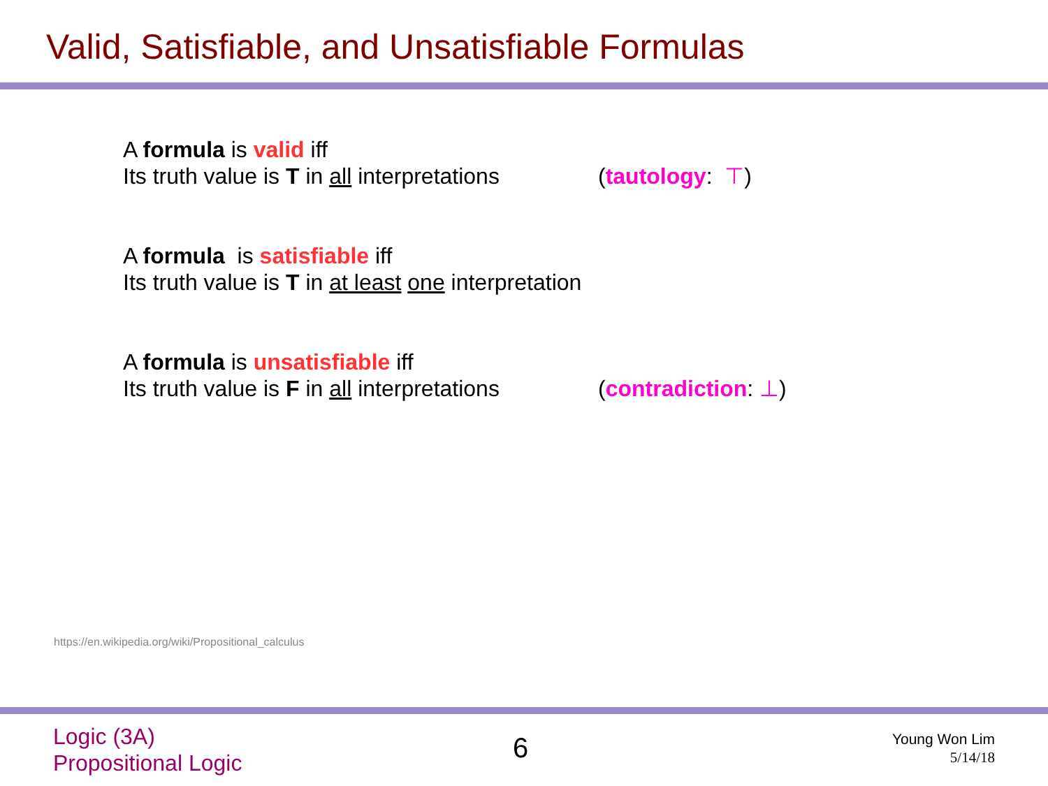Valid, Satisfiable, and Unsatisfiable Formulas
A formula is valid iff
Its truth value is T in all interpretations (tautology: ⊤)
A formula is satisfiable iff
Its truth value is T in at least one interpretation
A formula is unsatisfiable iff
Its truth value is F in all interpretations (contradiction: ⊥)
https://en.wikipedia.org/wiki/Propositional_calculus
Logic (3A)
Propositional Logic
6
Young Won Lim
5/14/18